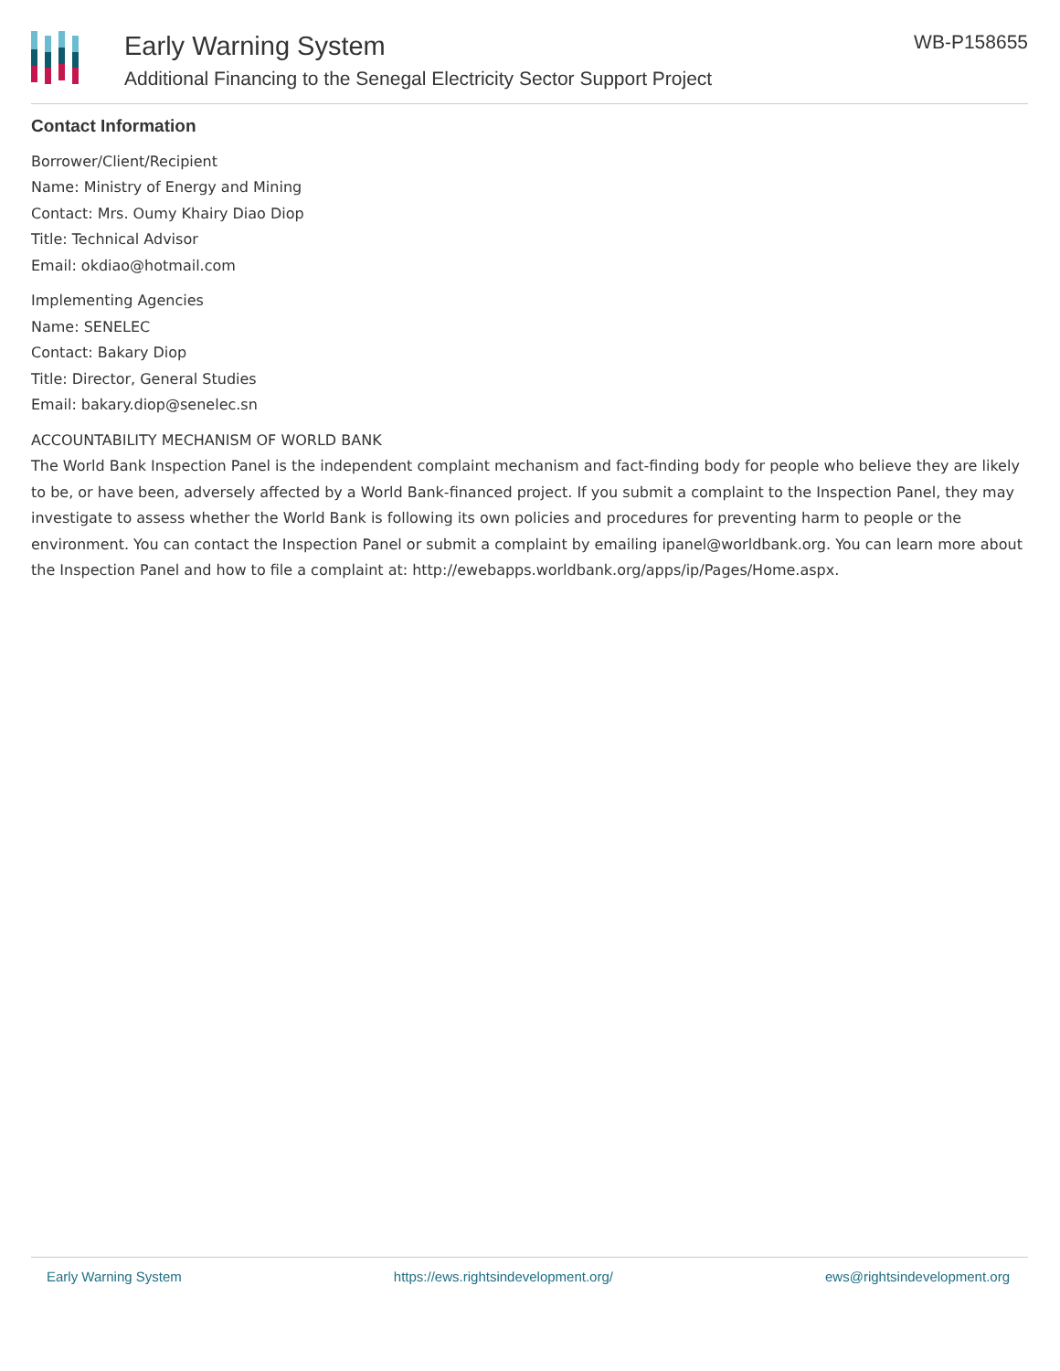Early Warning System
Additional Financing to the Senegal Electricity Sector Support Project
WB-P158655
Contact Information
Borrower/Client/Recipient
Name: Ministry of Energy and Mining
Contact: Mrs. Oumy Khairy Diao Diop
Title: Technical Advisor
Email: okdiao@hotmail.com
Implementing Agencies
Name: SENELEC
Contact: Bakary Diop
Title: Director, General Studies
Email: bakary.diop@senelec.sn
ACCOUNTABILITY MECHANISM OF WORLD BANK
The World Bank Inspection Panel is the independent complaint mechanism and fact-finding body for people who believe they are likely to be, or have been, adversely affected by a World Bank-financed project. If you submit a complaint to the Inspection Panel, they may investigate to assess whether the World Bank is following its own policies and procedures for preventing harm to people or the environment. You can contact the Inspection Panel or submit a complaint by emailing ipanel@worldbank.org. You can learn more about the Inspection Panel and how to file a complaint at: http://ewebapps.worldbank.org/apps/ip/Pages/Home.aspx.
Early Warning System https://ews.rightsindevelopment.org/ ews@rightsindevelopment.org